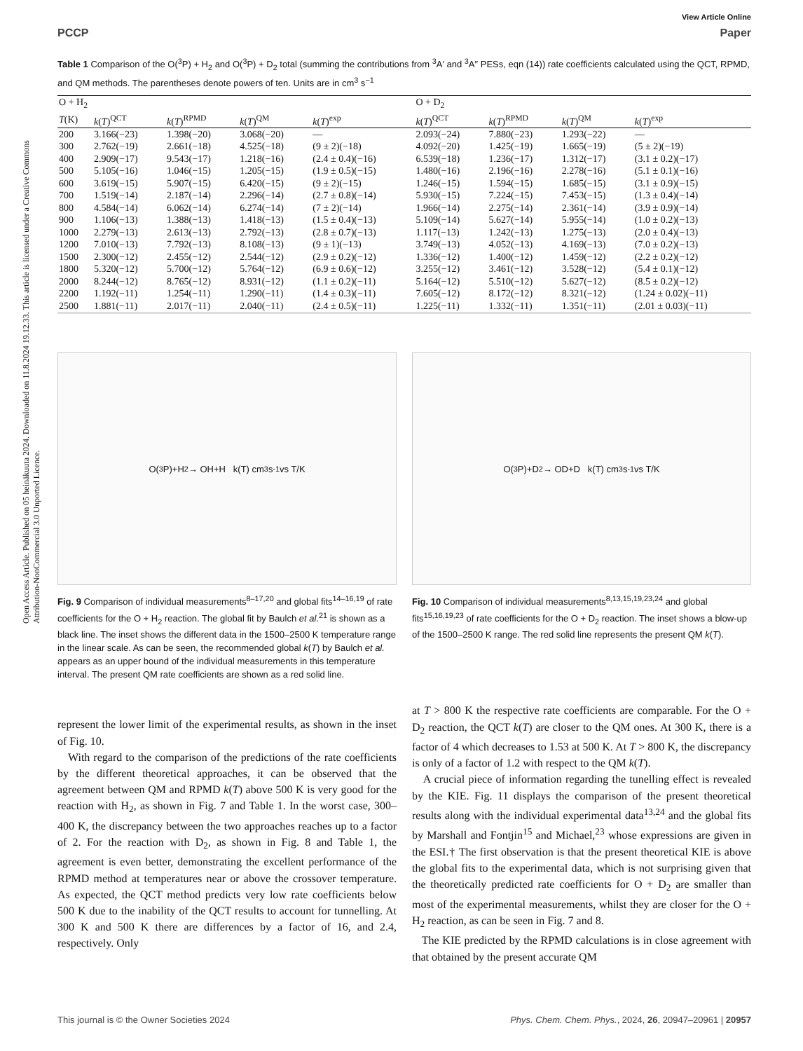Open Access Article. Published on 05 heinäkuuta 2024. Downloaded on 11.8.2024 19.12.33. This article is licensed under a Creative Commons Attribution-NonCommercial 3.0 Unported Licence.
View Article Online
PCCP Paper
Table 1 Comparison of the O(<sup>3</sup>P) + H<sub>2</sub> and O(<sup>3</sup>P) + D<sub>2</sub> total (summing the contributions from <sup>3</sup>A′ and <sup>3</sup>A″ PESs, eqn (14)) rate coefficients calculated using the QCT, RPMD, and QM methods. The parentheses denote powers of ten. Units are in cm<sup>3</sup> s<sup>−1</sup>
| O + H<sub>2</sub> | | | | | O + D<sub>2</sub> | | | |
| --- | --- | --- | --- | --- | --- | --- | --- | --- |
| T (K) | k ( T )<sup>QCT</sup> | k ( T )<sup>RPMD</sup> | k ( T )<sup>QM</sup> | k ( T )<sup>exp</sup> | k ( T )<sup>QCT</sup> | k ( T )<sup>RPMD</sup> | k ( T )<sup>QM</sup> | k ( T )<sup>exp</sup> |
| 200 | 3.166(−23) | 1.398(−20) | 3.068(−20) | — | 2.093(−24) | 7.880(−23) | 1.293(−22) | — |
| 300 | 2.762(−19) | 2.661(−18) | 4.525(−18) | (9 ± 2)(−18) | 4.092(−20) | 1.425(−19) | 1.665(−19) | (5 ± 2)(−19) |
| 400 | 2.909(−17) | 9.543(−17) | 1.218(−16) | (2.4 ± 0.4)(−16) | 6.539(−18) | 1.236(−17) | 1.312(−17) | (3.1 ± 0.2)(−17) |
| 500 | 5.105(−16) | 1.046(−15) | 1.205(−15) | (1.9 ± 0.5)(−15) | 1.480(−16) | 2.196(−16) | 2.278(−16) | (5.1 ± 0.1)(−16) |
| 600 | 3.619(−15) | 5.907(−15) | 6.420(−15) | (9 ± 2)(−15) | 1.246(−15) | 1.594(−15) | 1.685(−15) | (3.1 ± 0.9)(−15) |
| 700 | 1.519(−14) | 2.187(−14) | 2.296(−14) | (2.7 ± 0.8)(−14) | 5.930(−15) | 7.224(−15) | 7.453(−15) | (1.3 ± 0.4)(−14) |
| 800 | 4.584(−14) | 6.062(−14) | 6.274(−14) | (7 ± 2)(−14) | 1.966(−14) | 2.275(−14) | 2.361(−14) | (3.9 ± 0.9)(−14) |
| 900 | 1.106(−13) | 1.388(−13) | 1.418(−13) | (1.5 ± 0.4)(−13) | 5.109(−14) | 5.627(−14) | 5.955(−14) | (1.0 ± 0.2)(−13) |
| 1000 | 2.279(−13) | 2.613(−13) | 2.792(−13) | (2.8 ± 0.7)(−13) | 1.117(−13) | 1.242(−13) | 1.275(−13) | (2.0 ± 0.4)(−13) |
| 1200 | 7.010(−13) | 7.792(−13) | 8.108(−13) | (9 ± 1)(−13) | 3.749(−13) | 4.052(−13) | 4.169(−13) | (7.0 ± 0.2)(−13) |
| 1500 | 2.300(−12) | 2.455(−12) | 2.544(−12) | (2.9 ± 0.2)(−12) | 1.336(−12) | 1.400(−12) | 1.459(−12) | (2.2 ± 0.2)(−12) |
| 1800 | 5.320(−12) | 5.700(−12) | 5.764(−12) | (6.9 ± 0.6)(−12) | 3.255(−12) | 3.461(−12) | 3.528(−12) | (5.4 ± 0.1)(−12) |
| 2000 | 8.244(−12) | 8.765(−12) | 8.931(−12) | (1.1 ± 0.2)(−11) | 5.164(−12) | 5.510(−12) | 5.627(−12) | (8.5 ± 0.2)(−12) |
| 2200 | 1.192(−11) | 1.254(−11) | 1.290(−11) | (1.4 ± 0.3)(−11) | 7.605(−12) | 8.172(−12) | 8.321(−12) | (1.24 ± 0.02)(−11) |
| 2500 | 1.881(−11) | 2.017(−11) | 2.040(−11) | (2.4 ± 0.5)(−11) | 1.225(−11) | 1.332(−11) | 1.351(−11) | (2.01 ± 0.03)(−11) |
O(<sup>3</sup>P)+H<sub>2</sub> → OH+H k(T) cm<sup>3</sup> s<sup>-1</sup> vs T/K
Fig. 9 Comparison of individual measurements<sup>8–17,20</sup> and global fits<sup>14–16,19</sup> of rate coefficients for the O + H<sub>2</sub> reaction. The global fit by Baulch et al.<sup>21</sup> is shown as a black line. The inset shows the different data in the 1500–2500 K temperature range in the linear scale. As can be seen, the recommended global k(T) by Baulch et al. appears as an upper bound of the individual measurements in this temperature interval. The present QM rate coefficients are shown as a red solid line.
O(<sup>3</sup>P)+D<sub>2</sub> → OD+D k(T) cm<sup>3</sup> s<sup>-1</sup> vs T/K
Fig. 10 Comparison of individual measurements<sup>8,13,15,19,23,24</sup> and global fits<sup>15,16,19,23</sup> of rate coefficients for the O + D<sub>2</sub> reaction. The inset shows a blow-up of the 1500–2500 K range. The red solid line represents the present QM k(T).
represent the lower limit of the experimental results, as shown in the inset of Fig. 10.
With regard to the comparison of the predictions of the rate coefficients by the different theoretical approaches, it can be observed that the agreement between QM and RPMD k(T) above 500 K is very good for the reaction with H<sub>2</sub>, as shown in Fig. 7 and Table 1. In the worst case, 300–400 K, the discrepancy between the two approaches reaches up to a factor of 2. For the reaction with D<sub>2</sub>, as shown in Fig. 8 and Table 1, the agreement is even better, demonstrating the excellent performance of the RPMD method at temperatures near or above the crossover temperature. As expected, the QCT method predicts very low rate coefficients below 500 K due to the inability of the QCT results to account for tunnelling. At 300 K and 500 K there are differences by a factor of 16, and 2.4, respectively. Only
at T > 800 K the respective rate coefficients are comparable. For the O + D<sub>2</sub> reaction, the QCT k(T) are closer to the QM ones. At 300 K, there is a factor of 4 which decreases to 1.53 at 500 K. At T > 800 K, the discrepancy is only of a factor of 1.2 with respect to the QM k(T).
A crucial piece of information regarding the tunelling effect is revealed by the KIE. Fig. 11 displays the comparison of the present theoretical results along with the individual experimental data<sup>13,24</sup> and the global fits by Marshall and Fontjin<sup>15</sup> and Michael,<sup>23</sup> whose expressions are given in the ESI.† The first observation is that the present theoretical KIE is above the global fits to the experimental data, which is not surprising given that the theoretically predicted rate coefficients for O + D<sub>2</sub> are smaller than most of the experimental measurements, whilst they are closer for the O + H<sub>2</sub> reaction, as can be seen in Fig. 7 and 8.
The KIE predicted by the RPMD calculations is in close agreement with that obtained by the present accurate QM
This journal is © the Owner Societies 2024 Phys. Chem. Chem. Phys., 2024, 26, 20947–20961 | 20957